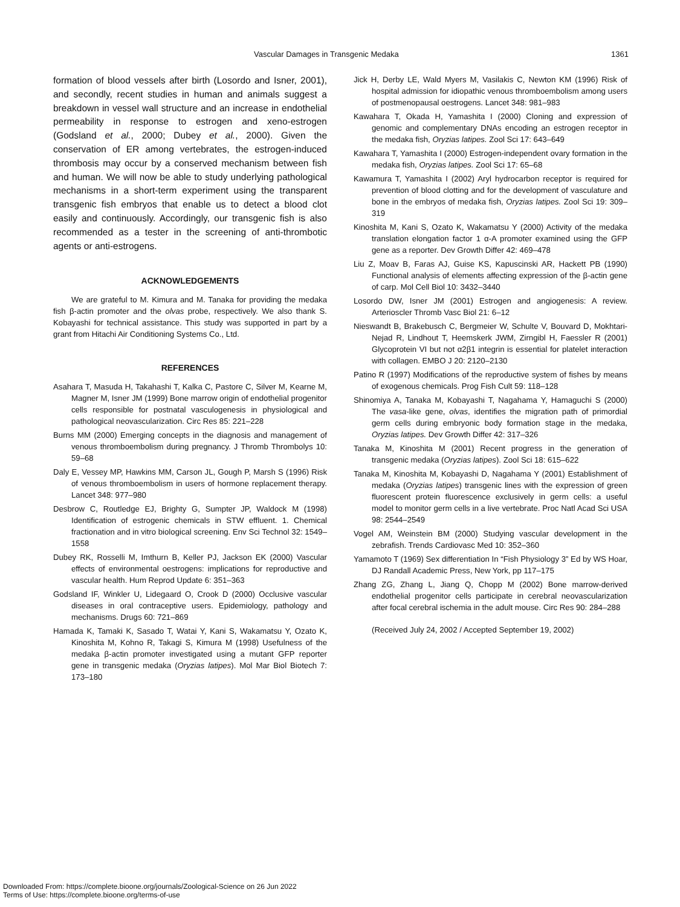Vascular Damages in Transgenic Medaka 1361
formation of blood vessels after birth (Losordo and Isner, 2001), and secondly, recent studies in human and animals suggest a breakdown in vessel wall structure and an increase in endothelial permeability in response to estrogen and xeno-estrogen (Godsland et al., 2000; Dubey et al., 2000). Given the conservation of ER among vertebrates, the estrogen-induced thrombosis may occur by a conserved mechanism between fish and human. We will now be able to study underlying pathological mechanisms in a short-term experiment using the transparent transgenic fish embryos that enable us to detect a blood clot easily and continuously. Accordingly, our transgenic fish is also recommended as a tester in the screening of anti-thrombotic agents or anti-estrogens.
ACKNOWLEDGEMENTS
We are grateful to M. Kimura and M. Tanaka for providing the medaka fish β-actin promoter and the olvas probe, respectively. We also thank S. Kobayashi for technical assistance. This study was supported in part by a grant from Hitachi Air Conditioning Systems Co., Ltd.
REFERENCES
Asahara T, Masuda H, Takahashi T, Kalka C, Pastore C, Silver M, Kearne M, Magner M, Isner JM (1999) Bone marrow origin of endothelial progenitor cells responsible for postnatal vasculogenesis in physiological and pathological neovascularization. Circ Res 85: 221–228
Burns MM (2000) Emerging concepts in the diagnosis and management of venous thromboembolism during pregnancy. J Thromb Thrombolys 10: 59–68
Daly E, Vessey MP, Hawkins MM, Carson JL, Gough P, Marsh S (1996) Risk of venous thromboembolism in users of hormone replacement therapy. Lancet 348: 977–980
Desbrow C, Routledge EJ, Brighty G, Sumpter JP, Waldock M (1998) Identification of estrogenic chemicals in STW effluent. 1. Chemical fractionation and in vitro biological screening. Env Sci Technol 32: 1549–1558
Dubey RK, Rosselli M, Imthurn B, Keller PJ, Jackson EK (2000) Vascular effects of environmental oestrogens: implications for reproductive and vascular health. Hum Reprod Update 6: 351–363
Godsland IF, Winkler U, Lidegaard O, Crook D (2000) Occlusive vascular diseases in oral contraceptive users. Epidemiology, pathology and mechanisms. Drugs 60: 721–869
Hamada K, Tamaki K, Sasado T, Watai Y, Kani S, Wakamatsu Y, Ozato K, Kinoshita M, Kohno R, Takagi S, Kimura M (1998) Usefulness of the medaka β-actin promoter investigated using a mutant GFP reporter gene in transgenic medaka (Oryzias latipes). Mol Mar Biol Biotech 7: 173–180
Jick H, Derby LE, Wald Myers M, Vasilakis C, Newton KM (1996) Risk of hospital admission for idiopathic venous thromboembolism among users of postmenopausal oestrogens. Lancet 348: 981–983
Kawahara T, Okada H, Yamashita I (2000) Cloning and expression of genomic and complementary DNAs encoding an estrogen receptor in the medaka fish, Oryzias latipes. Zool Sci 17: 643–649
Kawahara T, Yamashita I (2000) Estrogen-independent ovary formation in the medaka fish, Oryzias latipes. Zool Sci 17: 65–68
Kawamura T, Yamashita I (2002) Aryl hydrocarbon receptor is required for prevention of blood clotting and for the development of vasculature and bone in the embryos of medaka fish, Oryzias latipes. Zool Sci 19: 309–319
Kinoshita M, Kani S, Ozato K, Wakamatsu Y (2000) Activity of the medaka translation elongation factor 1 α-A promoter examined using the GFP gene as a reporter. Dev Growth Differ 42: 469–478
Liu Z, Moav B, Faras AJ, Guise KS, Kapuscinski AR, Hackett PB (1990) Functional analysis of elements affecting expression of the β-actin gene of carp. Mol Cell Biol 10: 3432–3440
Losordo DW, Isner JM (2001) Estrogen and angiogenesis: A review. Arterioscler Thromb Vasc Biol 21: 6–12
Nieswandt B, Brakebusch C, Bergmeier W, Schulte V, Bouvard D, Mokhtari-Nejad R, Lindhout T, Heemskerk JWM, Zirngibl H, Faessler R (2001) Glycoprotein VI but not α2β1 integrin is essential for platelet interaction with collagen. EMBO J 20: 2120–2130
Patino R (1997) Modifications of the reproductive system of fishes by means of exogenous chemicals. Prog Fish Cult 59: 118–128
Shinomiya A, Tanaka M, Kobayashi T, Nagahama Y, Hamaguchi S (2000) The vasa-like gene, olvas, identifies the migration path of primordial germ cells during embryonic body formation stage in the medaka, Oryzias latipes. Dev Growth Differ 42: 317–326
Tanaka M, Kinoshita M (2001) Recent progress in the generation of transgenic medaka (Oryzias latipes). Zool Sci 18: 615–622
Tanaka M, Kinoshita M, Kobayashi D, Nagahama Y (2001) Establishment of medaka (Oryzias latipes) transgenic lines with the expression of green fluorescent protein fluorescence exclusively in germ cells: a useful model to monitor germ cells in a live vertebrate. Proc Natl Acad Sci USA 98: 2544–2549
Vogel AM, Weinstein BM (2000) Studying vascular development in the zebrafish. Trends Cardiovasc Med 10: 352–360
Yamamoto T (1969) Sex differentiation In “Fish Physiology 3” Ed by WS Hoar, DJ Randall Academic Press, New York, pp 117–175
Zhang ZG, Zhang L, Jiang Q, Chopp M (2002) Bone marrow-derived endothelial progenitor cells participate in cerebral neovascularization after focal cerebral ischemia in the adult mouse. Circ Res 90: 284–288
(Received July 24, 2002 / Accepted September 19, 2002)
Downloaded From: https://complete.bioone.org/journals/Zoological-Science on 26 Jun 2022
Terms of Use: https://complete.bioone.org/terms-of-use